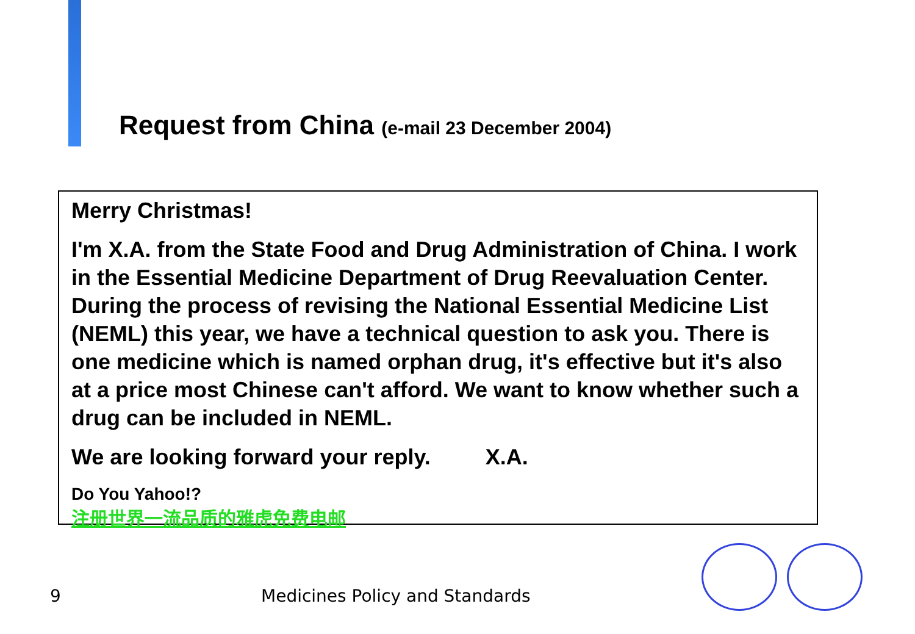Request from China (e-mail 23 December 2004)
Merry Christmas!
I'm X.A. from the State Food and Drug Administration of China. I work in the Essential Medicine Department of Drug Reevaluation Center. During the process of revising the National Essential Medicine List (NEML) this year, we have a technical question to ask you. There is one medicine which is named orphan drug, it's effective but it's also at a price most Chinese can't afford. We want to know whether such a drug can be included in NEML.
We are looking forward your reply. X.A.
Do You Yahoo!?
注册世界一流品质的雅虎免费电邮
9 Medicines Policy and Standards